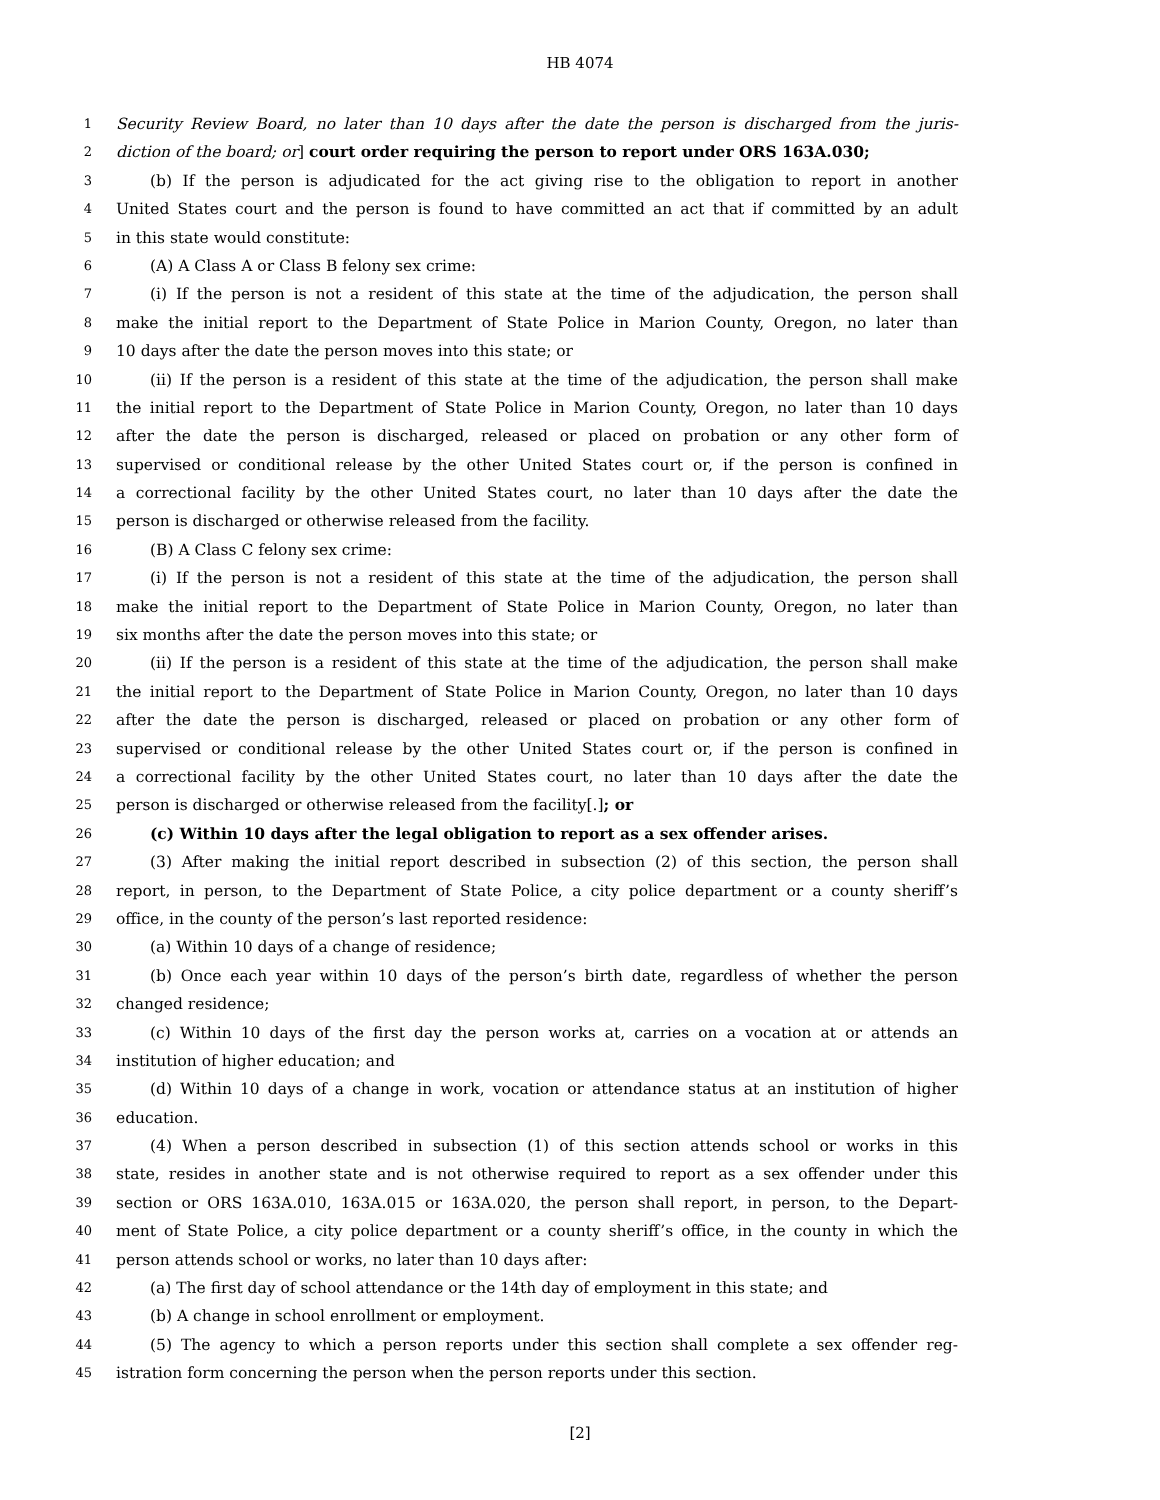HB 4074
1 Security Review Board, no later than 10 days after the date the person is discharged from the juris-
2 diction of the board; or] court order requiring the person to report under ORS 163A.030;
3 (b) If the person is adjudicated for the act giving rise to the obligation to report in another
4 United States court and the person is found to have committed an act that if committed by an adult
5 in this state would constitute:
6 (A) A Class A or Class B felony sex crime:
7 (i) If the person is not a resident of this state at the time of the adjudication, the person shall
8 make the initial report to the Department of State Police in Marion County, Oregon, no later than
9 10 days after the date the person moves into this state; or
10 (ii) If the person is a resident of this state at the time of the adjudication, the person shall make
11 the initial report to the Department of State Police in Marion County, Oregon, no later than 10 days
12 after the date the person is discharged, released or placed on probation or any other form of
13 supervised or conditional release by the other United States court or, if the person is confined in
14 a correctional facility by the other United States court, no later than 10 days after the date the
15 person is discharged or otherwise released from the facility.
16 (B) A Class C felony sex crime:
17 (i) If the person is not a resident of this state at the time of the adjudication, the person shall
18 make the initial report to the Department of State Police in Marion County, Oregon, no later than
19 six months after the date the person moves into this state; or
20 (ii) If the person is a resident of this state at the time of the adjudication, the person shall make
21 the initial report to the Department of State Police in Marion County, Oregon, no later than 10 days
22 after the date the person is discharged, released or placed on probation or any other form of
23 supervised or conditional release by the other United States court or, if the person is confined in
24 a correctional facility by the other United States court, no later than 10 days after the date the
25 person is discharged or otherwise released from the facility[.]; or
26 (c) Within 10 days after the legal obligation to report as a sex offender arises.
27 (3) After making the initial report described in subsection (2) of this section, the person shall
28 report, in person, to the Department of State Police, a city police department or a county sheriff’s
29 office, in the county of the person’s last reported residence:
30 (a) Within 10 days of a change of residence;
31 (b) Once each year within 10 days of the person’s birth date, regardless of whether the person
32 changed residence;
33 (c) Within 10 days of the first day the person works at, carries on a vocation at or attends an
34 institution of higher education; and
35 (d) Within 10 days of a change in work, vocation or attendance status at an institution of higher
36 education.
37 (4) When a person described in subsection (1) of this section attends school or works in this
38 state, resides in another state and is not otherwise required to report as a sex offender under this
39 section or ORS 163A.010, 163A.015 or 163A.020, the person shall report, in person, to the Depart-
40 ment of State Police, a city police department or a county sheriff’s office, in the county in which the
41 person attends school or works, no later than 10 days after:
42 (a) The first day of school attendance or the 14th day of employment in this state; and
43 (b) A change in school enrollment or employment.
44 (5) The agency to which a person reports under this section shall complete a sex offender reg-
45 istration form concerning the person when the person reports under this section.
[2]